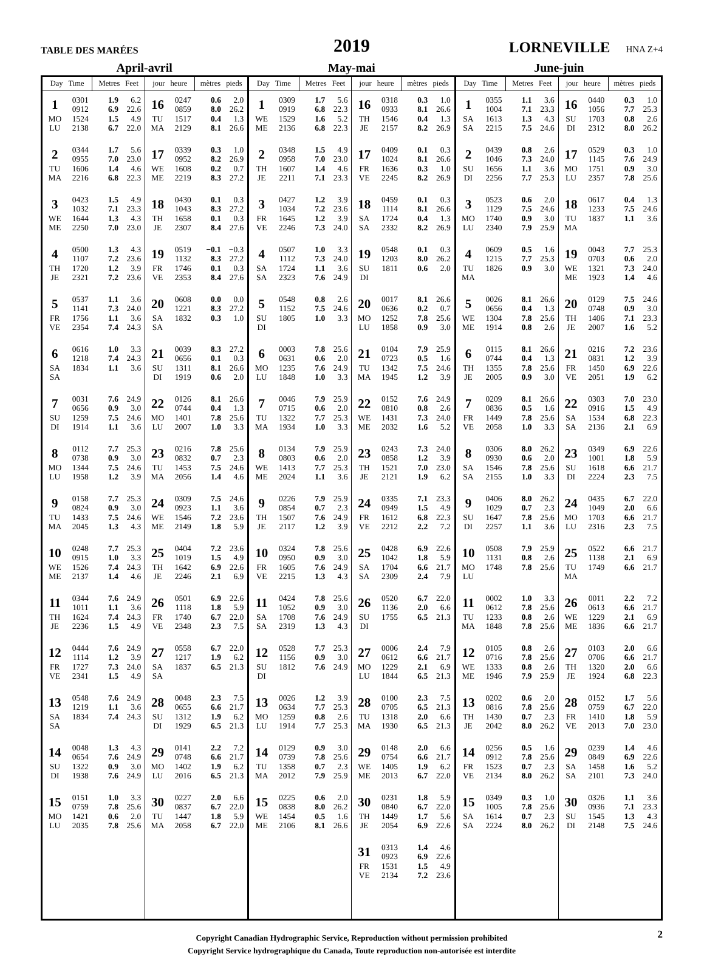TABLE DES MARÉES
2019
LORNEVILLE HNA Z+4
April-avril May-mai June-juin
| Day Time | | Metres Feet | | jour heure | | mètres pieds | | Day Time | | Metres Feet | | jour heure | | mètres pieds | | Day Time | | Metres Feet | | jour heure | | mètres pieds | |
| --- | --- | --- | --- | --- | --- | --- | --- | --- | --- | --- | --- | --- | --- | --- | --- | --- | --- | --- | --- | --- | --- | --- | --- |
| 1 MO LU | 0301 0912 1524 2138 | 1.9 6.9 1.5 6.7 | 6.2 22.6 4.9 22.0 | 16 TU MA | 0247 0859 1517 2129 | 0.6 8.0 0.4 8.1 | 2.0 26.2 1.3 26.6 | 1 WE ME | 0309 0919 1529 2136 | 1.7 6.8 1.6 6.8 | 5.6 22.3 5.2 22.3 | 16 TH JE | 0318 0933 1546 2157 | 0.3 8.1 0.4 8.2 | 1.0 26.6 1.3 26.9 | 1 SA SA | 0355 1004 1613 2215 | 1.1 7.1 1.3 7.5 | 3.6 23.3 4.3 24.6 | 16 SU DI | 0440 1056 1703 2312 | 0.3 7.7 0.8 8.0 | 1.0 25.3 2.6 26.2 |
| 2 TU MA | 0344 0955 1606 2216 | 1.7 7.0 1.4 6.8 | 5.6 23.0 4.6 22.3 | 17 WE ME | 0339 0952 1608 2219 | 0.3 8.2 0.2 8.3 | 1.0 26.9 0.7 27.2 | 2 TH JE | 0348 0958 1607 2211 | 1.5 7.0 1.4 7.1 | 4.9 23.0 4.6 23.3 | 17 FR VE | 0409 1024 1636 2245 | 0.1 8.1 0.3 8.2 | 0.3 26.6 1.0 26.9 | 2 SU DI | 0439 1046 1656 2256 | 0.8 7.3 1.1 7.7 | 2.6 24.0 3.6 25.3 | 17 MO LU | 0529 1145 1751 2357 | 0.3 7.6 0.9 7.8 | 1.0 24.9 3.0 25.6 |
| 3 WE ME | 0423 1032 1644 2250 | 1.5 7.1 1.3 7.0 | 4.9 23.3 4.3 23.0 | 18 TH JE | 0430 1043 1658 2307 | 0.1 8.3 0.1 8.4 | 0.3 27.2 0.3 27.6 | 3 FR VE | 0427 1034 1645 2246 | 1.2 7.2 1.2 7.3 | 3.9 23.6 3.9 24.0 | 18 SA SA | 0459 1114 1724 2332 | 0.1 8.1 0.4 8.2 | 0.3 26.6 1.3 26.9 | 3 MO LU | 0523 1129 1740 2340 | 0.6 7.5 0.9 7.9 | 2.0 24.6 3.0 25.9 | 18 TU MA | 0617 1233 1837 | 0.4 7.5 1.1 | 1.3 24.6 3.6 |
| 4 TH JE | 0500 1107 1720 2321 | 1.3 7.2 1.2 7.2 | 4.3 23.6 3.9 23.6 | 19 FR VE | 0519 1132 1746 2353 | −0.1 8.3 0.1 8.4 | −0.3 27.2 0.3 27.6 | 4 SA SA | 0507 1112 1724 2323 | 1.0 7.3 1.1 7.6 | 3.3 24.0 3.6 24.9 | 19 SU DI | 0548 1203 1811 | 0.1 8.0 0.6 | 0.3 26.2 2.0 | 4 TU MA | 0609 1215 1826 | 0.5 7.7 0.9 | 1.6 25.3 3.0 | 19 WE ME | 0043 0703 1321 1923 | 7.7 0.6 7.3 1.4 | 25.3 2.0 24.0 4.6 |
| 5 FR VE | 0537 1141 1756 2354 | 1.1 7.3 1.1 7.4 | 3.6 24.0 3.6 24.3 | 20 SA SA | 0608 1221 1832 | 0.0 8.3 0.3 | 0.0 27.2 1.0 | 5 SU DI | 0548 1152 1805 | 0.8 7.5 1.0 | 2.6 24.6 3.3 | 20 MO LU | 0017 0636 1252 1858 | 8.1 0.2 7.8 0.9 | 26.6 0.7 25.6 3.0 | 5 WE ME | 0026 0656 1304 1914 | 8.1 0.4 7.8 0.8 | 26.6 1.3 25.6 2.6 | 20 TH JE | 0129 0748 1406 2007 | 7.5 0.9 7.1 1.6 | 24.6 3.0 23.3 5.2 |
| 6 SA SA | 0616 1218 1834 | 1.0 7.4 1.1 | 3.3 24.3 3.6 | 21 SU DI | 0039 0656 1311 1919 | 8.3 0.1 8.1 0.6 | 27.2 0.3 26.6 2.0 | 6 MO LU | 0003 0631 1235 1848 | 7.8 0.6 7.6 1.0 | 25.6 2.0 24.9 3.3 | 21 TU MA | 0104 0723 1342 1945 | 7.9 0.5 7.5 1.2 | 25.9 1.6 24.6 3.9 | 6 TH JE | 0115 0744 1355 2005 | 8.1 0.4 7.8 0.9 | 26.6 1.3 25.6 3.0 | 21 FR VE | 0216 0831 1450 2051 | 7.2 1.2 6.9 1.9 | 23.6 3.9 22.6 6.2 |
| 7 SU DI | 0031 0656 1259 1914 | 7.6 0.9 7.5 1.1 | 24.9 3.0 24.6 3.6 | 22 MO LU | 0126 0744 1401 2007 | 8.1 0.4 7.8 1.0 | 26.6 1.3 25.6 3.3 | 7 TU MA | 0046 0715 1322 1934 | 7.9 0.6 7.7 1.0 | 25.9 2.0 25.3 3.3 | 22 WE ME | 0152 0810 1431 2032 | 7.6 0.8 7.3 1.6 | 24.9 2.6 24.0 5.2 | 7 FR VE | 0209 0836 1449 2058 | 8.1 0.5 7.8 1.0 | 26.6 1.6 25.6 3.3 | 22 SA SA | 0303 0916 1534 2136 | 7.0 1.5 6.8 2.1 | 23.0 4.9 22.3 6.9 |
| 8 MO LU | 0112 0738 1344 1958 | 7.7 0.9 7.5 1.2 | 25.3 3.0 24.6 3.9 | 23 TU MA | 0216 0832 1453 2056 | 7.8 0.7 7.5 1.4 | 25.6 2.3 24.6 4.6 | 8 WE ME | 0134 0803 1413 2024 | 7.9 0.6 7.7 1.1 | 25.9 2.0 25.3 3.6 | 23 TH JE | 0243 0858 1521 2121 | 7.3 1.2 7.0 1.9 | 24.0 3.9 23.0 6.2 | 8 SA SA | 0306 0930 1546 2155 | 8.0 0.6 7.8 1.0 | 26.2 2.0 25.6 3.3 | 23 SU DI | 0349 1001 1618 2224 | 6.9 1.8 6.6 2.3 | 22.6 5.9 21.7 7.5 |
| 9 TU MA | 0158 0824 1433 2045 | 7.7 0.9 7.5 1.3 | 25.3 3.0 24.6 4.3 | 24 WE ME | 0309 0923 1546 2149 | 7.5 1.1 7.2 1.8 | 24.6 3.6 23.6 5.9 | 9 TH JE | 0226 0854 1507 2117 | 7.9 0.7 7.6 1.2 | 25.9 2.3 24.9 3.9 | 24 FR VE | 0335 0949 1612 2212 | 7.1 1.5 6.8 2.2 | 23.3 4.9 22.3 7.2 | 9 SU DI | 0406 1029 1647 2257 | 8.0 0.7 7.8 1.1 | 26.2 2.3 25.6 3.6 | 24 MO LU | 0435 1049 1703 2316 | 6.7 2.0 6.6 2.3 | 22.0 6.6 21.7 7.5 |
| 10 WE ME | 0248 0915 1526 2137 | 7.7 1.0 7.4 1.4 | 25.3 3.3 24.3 4.6 | 25 TH JE | 0404 1019 1642 2246 | 7.2 1.5 6.9 2.1 | 23.6 4.9 22.6 6.9 | 10 FR VE | 0324 0950 1605 2215 | 7.8 0.9 7.6 1.3 | 25.6 3.0 24.9 4.3 | 25 SA SA | 0428 1042 1704 2309 | 6.9 1.8 6.6 2.4 | 22.6 5.9 21.7 7.9 | 10 MO LU | 0508 1131 1748 | 7.9 0.8 7.8 | 25.9 2.6 25.6 | 25 TU MA | 0522 1138 1749 | 6.6 2.1 6.6 | 21.7 6.9 21.7 |
| 11 TH JE | 0344 1011 1624 2236 | 7.6 1.1 7.4 1.5 | 24.9 3.6 24.3 4.9 | 26 FR VE | 0501 1118 1740 2348 | 6.9 1.8 6.7 2.3 | 22.6 5.9 22.0 7.5 | 11 SA SA | 0424 1052 1708 2319 | 7.8 0.9 7.6 1.3 | 25.6 3.0 24.9 4.3 | 26 SU DI | 0520 1136 1755 | 6.7 2.0 6.5 | 22.0 6.6 21.3 | 11 TU MA | 0002 0612 1233 1848 | 1.0 7.8 0.8 7.8 | 3.3 25.6 2.6 25.6 | 26 WE ME | 0011 0613 1229 1836 | 2.2 6.6 2.1 6.6 | 7.2 21.7 6.9 21.7 |
| 12 FR VE | 0444 1114 1727 2341 | 7.6 1.2 7.3 1.5 | 24.9 3.9 24.0 4.9 | 27 SA SA | 0558 1217 1837 | 6.7 1.9 6.5 | 22.0 6.2 21.3 | 12 SU DI | 0528 1156 1812 | 7.7 0.9 7.6 | 25.3 3.0 24.9 | 27 MO LU | 0006 0612 1229 1844 | 2.4 6.6 2.1 6.5 | 7.9 21.7 6.9 21.3 | 12 WE ME | 0105 0716 1333 1946 | 0.8 7.8 0.8 7.9 | 2.6 25.6 2.6 25.9 | 27 TH JE | 0103 0706 1320 1924 | 2.0 6.6 2.0 6.8 | 6.6 21.7 6.6 22.3 |
| 13 SA SA | 0548 1219 1834 | 7.6 1.1 7.4 | 24.9 3.6 24.3 | 28 SU DI | 0048 0655 1312 1929 | 2.3 6.6 1.9 6.5 | 7.5 21.7 6.2 21.3 | 13 MO LU | 0026 0634 1259 1914 | 1.2 7.7 0.8 7.7 | 3.9 25.3 2.6 25.3 | 28 TU MA | 0100 0705 1318 1930 | 2.3 6.5 2.0 6.5 | 7.5 21.3 6.6 21.3 | 13 TH JE | 0202 0816 1430 2042 | 0.6 7.8 0.7 8.0 | 2.0 25.6 2.3 26.2 | 28 FR VE | 0152 0759 1410 2013 | 1.7 6.7 1.8 7.0 | 5.6 22.0 5.9 23.0 |
| 14 SU DI | 0048 0654 1322 1938 | 1.3 7.6 0.9 7.6 | 4.3 24.9 3.0 24.9 | 29 MO LU | 0141 0748 1402 2016 | 2.2 6.6 1.9 6.5 | 7.2 21.7 6.2 21.3 | 14 TU MA | 0129 0739 1358 2012 | 0.9 7.8 0.7 7.9 | 3.0 25.6 2.3 25.9 | 29 WE ME | 0148 0754 1405 2013 | 2.0 6.6 1.9 6.7 | 6.6 21.7 6.2 22.0 | 14 FR VE | 0256 0912 1523 2134 | 0.5 7.8 0.7 8.0 | 1.6 25.6 2.3 26.2 | 29 SA SA | 0239 0849 1458 2101 | 1.4 6.9 1.6 7.3 | 4.6 22.6 5.2 24.0 |
| 15 MO LU | 0151 0759 1421 2035 | 1.0 7.8 0.6 7.8 | 3.3 25.6 2.0 25.6 | 30 TU MA | 0227 0837 1447 2058 | 2.0 6.7 1.8 6.7 | 6.6 22.0 5.9 22.0 | 15 WE ME | 0225 0838 1454 2106 | 0.6 8.0 0.5 8.1 | 2.0 26.2 1.6 26.6 | 30 TH JE | 0231 0840 1449 2054 | 1.8 6.7 1.7 6.9 | 5.9 22.0 5.6 22.6 | 15 SA SA | 0349 1005 1614 2224 | 0.3 7.8 0.7 8.0 | 1.0 25.6 2.3 26.2 | 30 SU DI | 0326 0936 1545 2148 | 1.1 7.1 1.3 7.5 | 3.6 23.3 4.3 24.6 |
| | | | | | | | | | | | | 31 FR VE | 0313 0923 1531 2134 | 1.4 6.9 1.5 7.2 | 4.6 22.6 4.9 23.6 | | | | | | | | |
2 Copyright Canadian Hydrographic Service, Reproduction without permission prohibited
Copyright Service hydrographique du Canada, Toute reproduction non-autorisée est interdite